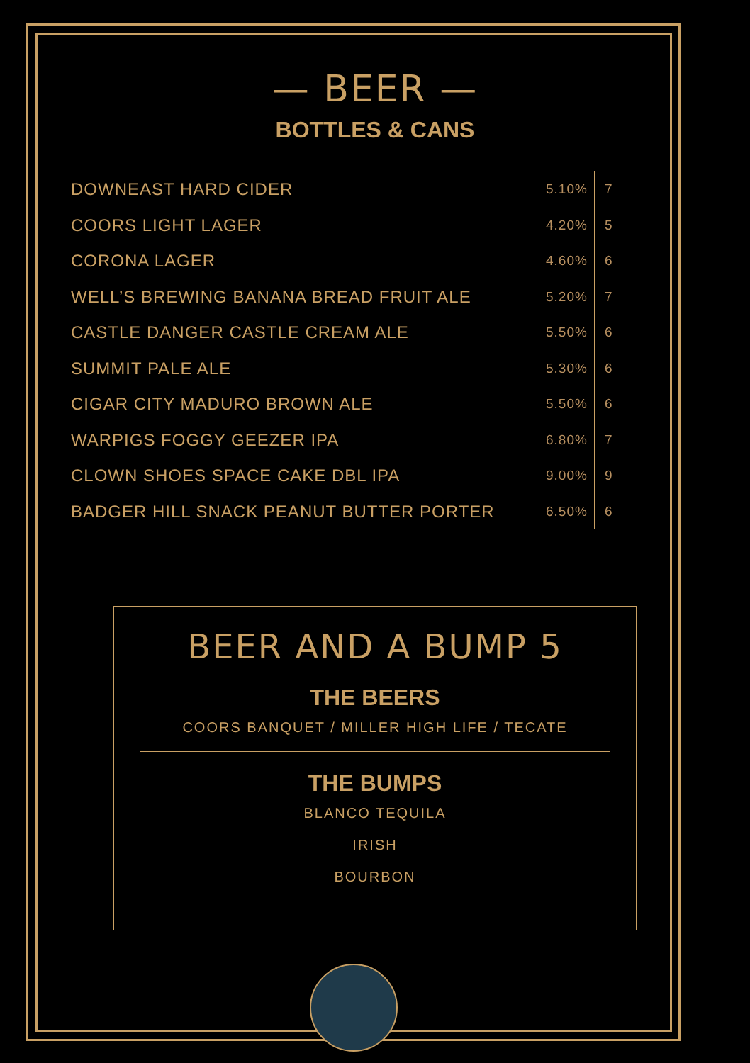— BEER —
BOTTLES & CANS
| DOWNEAST HARD CIDER | 5.10% | 7 |
| COORS LIGHT LAGER | 4.20% | 5 |
| CORONA LAGER | 4.60% | 6 |
| WELL’S BREWING BANANA BREAD FRUIT ALE | 5.20% | 7 |
| CASTLE DANGER CASTLE CREAM ALE | 5.50% | 6 |
| SUMMIT PALE ALE | 5.30% | 6 |
| CIGAR CITY MADURO BROWN ALE | 5.50% | 6 |
| WARPIGS FOGGY GEEZER IPA | 6.80% | 7 |
| CLOWN SHOES SPACE CAKE DBL IPA | 9.00% | 9 |
| BADGER HILL SNACK PEANUT BUTTER PORTER | 6.50% | 6 |
BEER AND A BUMP 5
THE BEERS
COORS BANQUET / MILLER HIGH LIFE / TECATE
THE BUMPS
BLANCO TEQUILA
IRISH
BOURBON